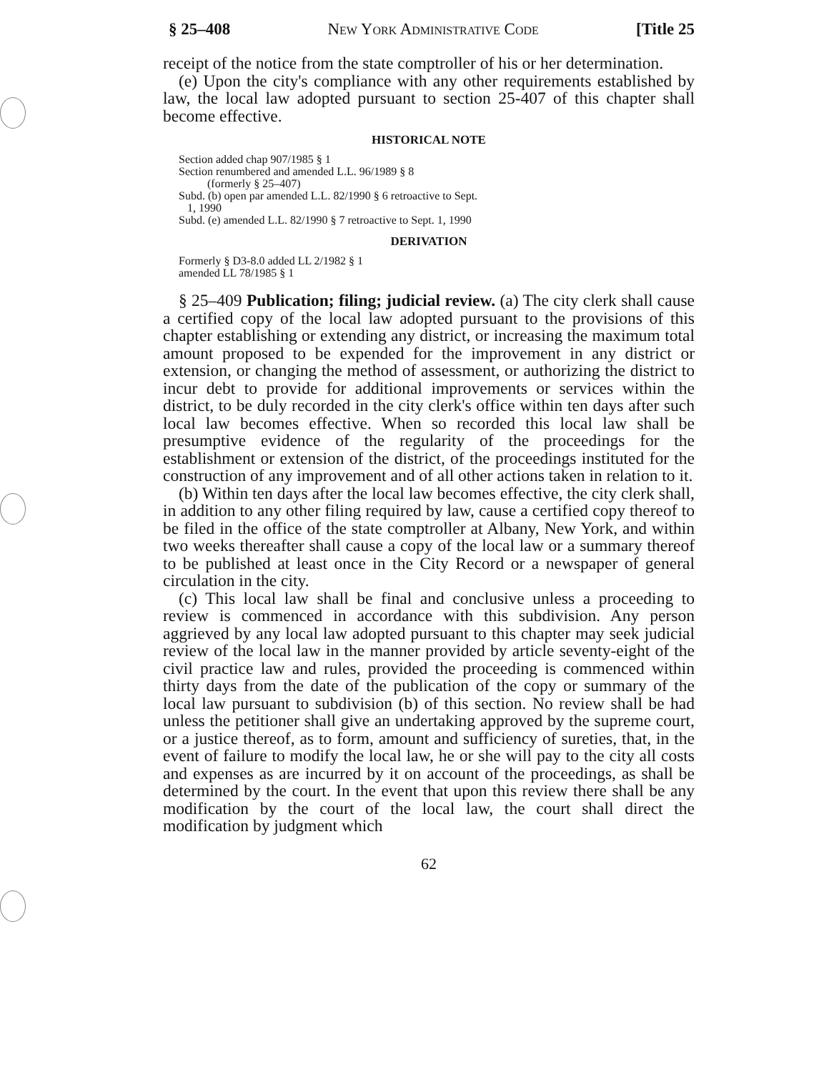§ 25–408 New York Administrative Code [Title 25
receipt of the notice from the state comptroller of his or her determination.
(e) Upon the city's compliance with any other requirements established by law, the local law adopted pursuant to section 25-407 of this chapter shall become effective.
HISTORICAL NOTE
Section added chap 907/1985 § 1
Section renumbered and amended L.L. 96/1989 § 8
(formerly § 25–407)
Subd. (b) open par amended L.L. 82/1990 § 6 retroactive to Sept.
1, 1990
Subd. (e) amended L.L. 82/1990 § 7 retroactive to Sept. 1, 1990
DERIVATION
Formerly § D3-8.0 added LL 2/1982 § 1
amended LL 78/1985 § 1
§ 25–409 Publication; filing; judicial review. (a) The city clerk shall cause a certified copy of the local law adopted pursuant to the provisions of this chapter establishing or extending any district, or increasing the maximum total amount proposed to be expended for the improvement in any district or extension, or changing the method of assessment, or authorizing the district to incur debt to provide for additional improvements or services within the district, to be duly recorded in the city clerk's office within ten days after such local law becomes effective. When so recorded this local law shall be presumptive evidence of the regularity of the proceedings for the establishment or extension of the district, of the proceedings instituted for the construction of any improvement and of all other actions taken in relation to it.
(b) Within ten days after the local law becomes effective, the city clerk shall, in addition to any other filing required by law, cause a certified copy thereof to be filed in the office of the state comptroller at Albany, New York, and within two weeks thereafter shall cause a copy of the local law or a summary thereof to be published at least once in the City Record or a newspaper of general circulation in the city.
(c) This local law shall be final and conclusive unless a proceeding to review is commenced in accordance with this subdivision. Any person aggrieved by any local law adopted pursuant to this chapter may seek judicial review of the local law in the manner provided by article seventy-eight of the civil practice law and rules, provided the proceeding is commenced within thirty days from the date of the publication of the copy or summary of the local law pursuant to subdivision (b) of this section. No review shall be had unless the petitioner shall give an undertaking approved by the supreme court, or a justice thereof, as to form, amount and sufficiency of sureties, that, in the event of failure to modify the local law, he or she will pay to the city all costs and expenses as are incurred by it on account of the proceedings, as shall be determined by the court. In the event that upon this review there shall be any modification by the court of the local law, the court shall direct the modification by judgment which
62